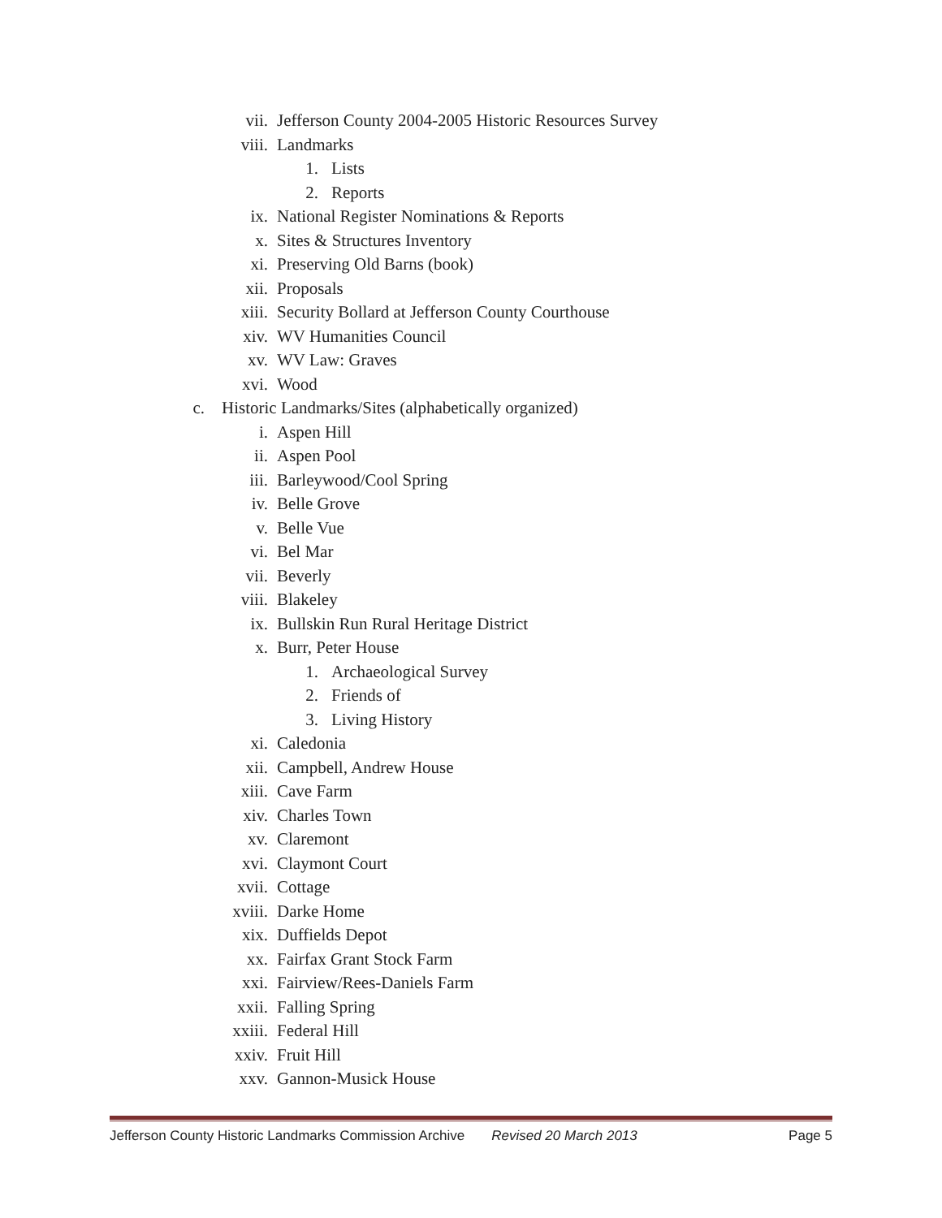vii. Jefferson County 2004-2005 Historic Resources Survey
viii. Landmarks
1. Lists
2. Reports
ix. National Register Nominations & Reports
x. Sites & Structures Inventory
xi. Preserving Old Barns (book)
xii. Proposals
xiii. Security Bollard at Jefferson County Courthouse
xiv. WV Humanities Council
xv. WV Law: Graves
xvi. Wood
c. Historic Landmarks/Sites (alphabetically organized)
i. Aspen Hill
ii. Aspen Pool
iii. Barleywood/Cool Spring
iv. Belle Grove
v. Belle Vue
vi. Bel Mar
vii. Beverly
viii. Blakeley
ix. Bullskin Run Rural Heritage District
x. Burr, Peter House
1. Archaeological Survey
2. Friends of
3. Living History
xi. Caledonia
xii. Campbell, Andrew House
xiii. Cave Farm
xiv. Charles Town
xv. Claremont
xvi. Claymont Court
xvii. Cottage
xviii. Darke Home
xix. Duffields Depot
xx. Fairfax Grant Stock Farm
xxi. Fairview/Rees-Daniels Farm
xxii. Falling Spring
xxiii. Federal Hill
xxiv. Fruit Hill
xxv. Gannon-Musick House
Jefferson County Historic Landmarks Commission Archive Revised 20 March 2013 Page 5